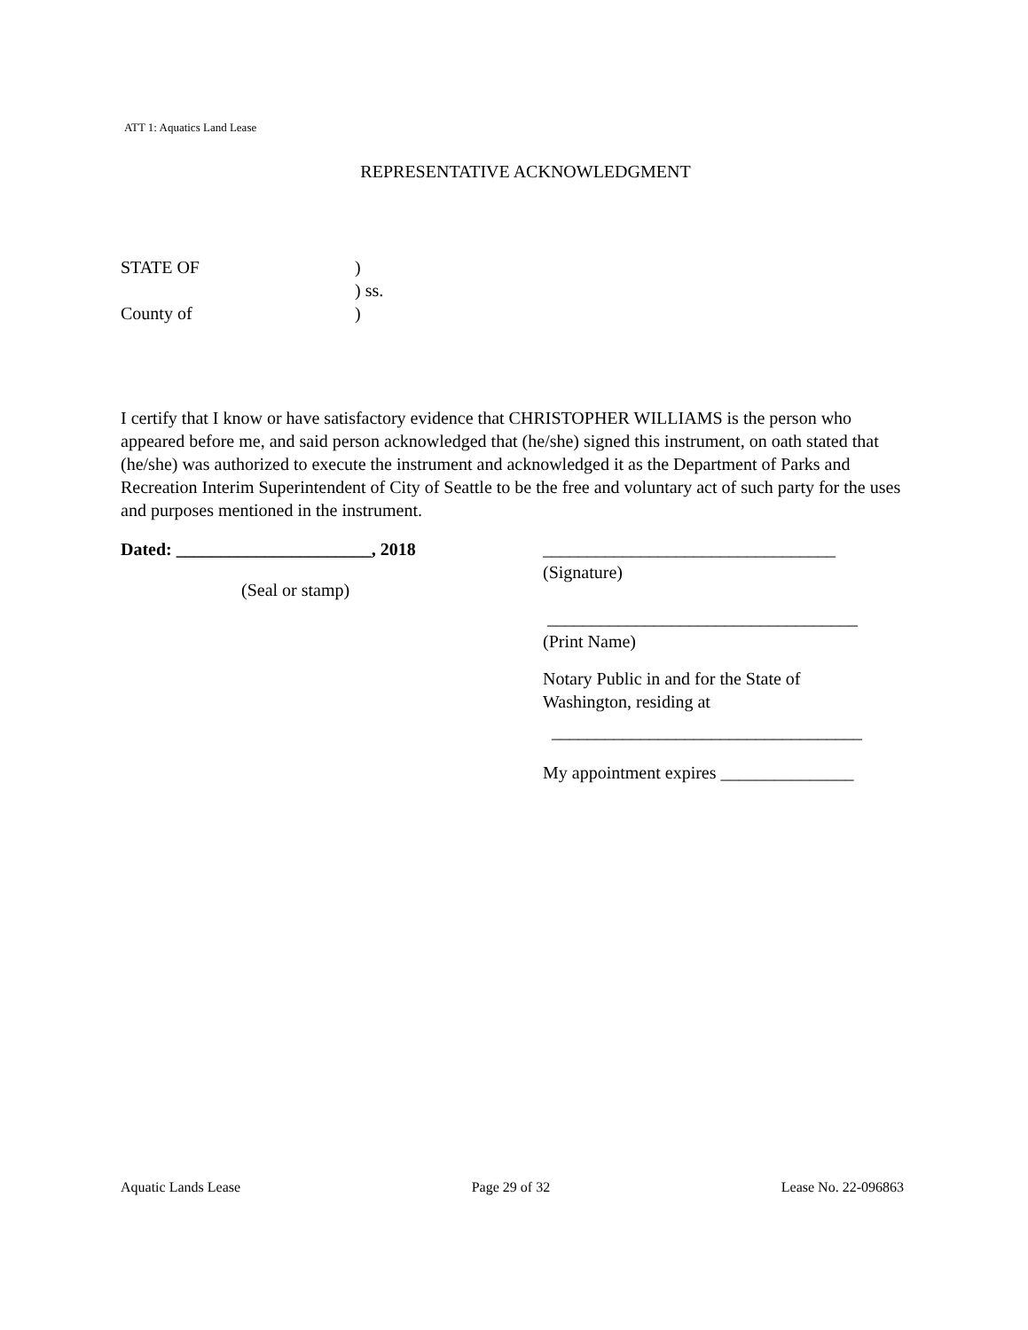ATT 1: Aquatics Land Lease
REPRESENTATIVE ACKNOWLEDGMENT
STATE OF)
) ss.
County of)
I certify that I know or have satisfactory evidence that CHRISTOPHER WILLIAMS is the person who appeared before me, and said person acknowledged that (he/she) signed this instrument, on oath stated that (he/she) was authorized to execute the instrument and acknowledged it as the Department of Parks and Recreation Interim Superintendent of City of Seattle to be the free and voluntary act of such party for the uses and purposes mentioned in the instrument.
Dated: ______________________, 2018
(Seal or stamp)
_________________________________
(Signature)
___________________________________
(Print Name)
Notary Public in and for the State of
Washington, residing at
___________________________________
My appointment expires _______________
Aquatic Lands Lease Page 29 of 32 Lease No. 22-096863